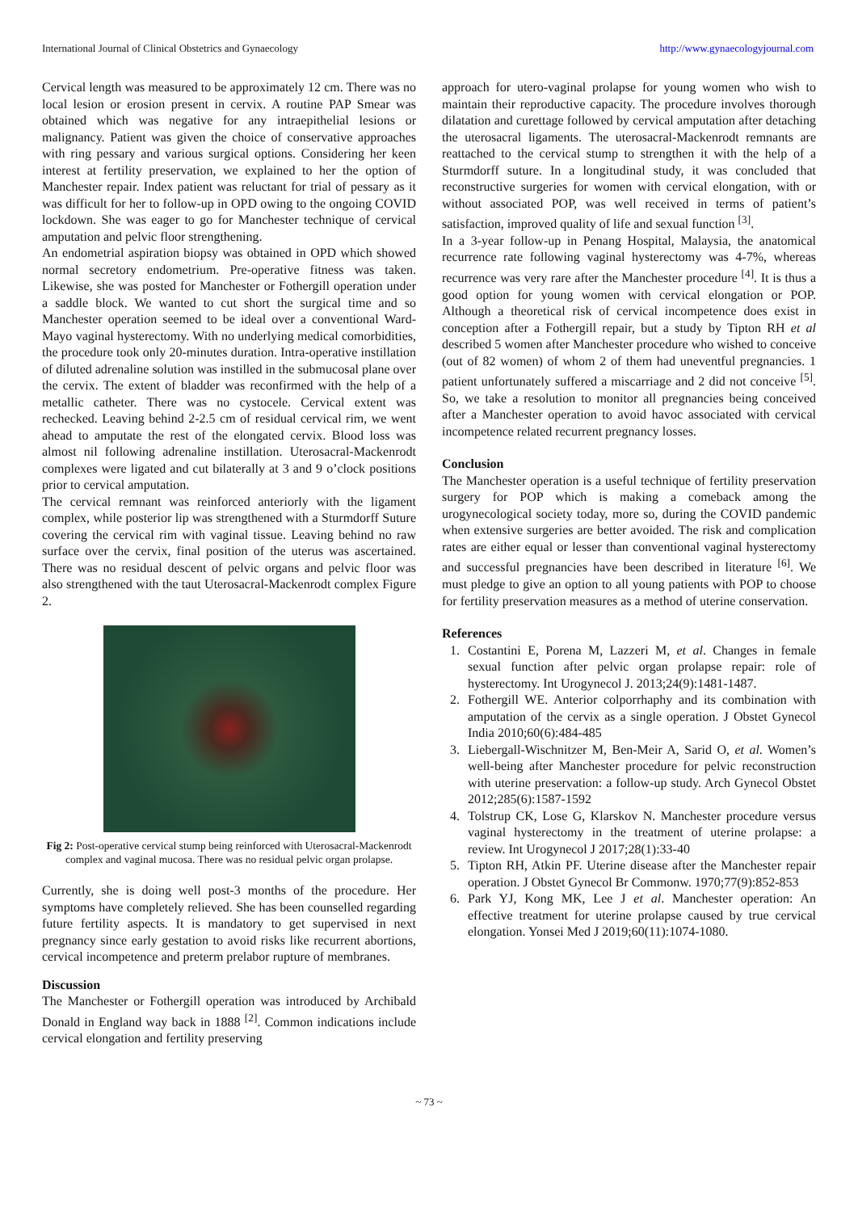International Journal of Clinical Obstetrics and Gynaecology http://www.gynaecologyjournal.com
Cervical length was measured to be approximately 12 cm. There was no local lesion or erosion present in cervix. A routine PAP Smear was obtained which was negative for any intraepithelial lesions or malignancy. Patient was given the choice of conservative approaches with ring pessary and various surgical options. Considering her keen interest at fertility preservation, we explained to her the option of Manchester repair. Index patient was reluctant for trial of pessary as it was difficult for her to follow-up in OPD owing to the ongoing COVID lockdown. She was eager to go for Manchester technique of cervical amputation and pelvic floor strengthening.
An endometrial aspiration biopsy was obtained in OPD which showed normal secretory endometrium. Pre-operative fitness was taken. Likewise, she was posted for Manchester or Fothergill operation under a saddle block. We wanted to cut short the surgical time and so Manchester operation seemed to be ideal over a conventional Ward-Mayo vaginal hysterectomy. With no underlying medical comorbidities, the procedure took only 20-minutes duration. Intra-operative instillation of diluted adrenaline solution was instilled in the submucosal plane over the cervix. The extent of bladder was reconfirmed with the help of a metallic catheter. There was no cystocele. Cervical extent was rechecked. Leaving behind 2-2.5 cm of residual cervical rim, we went ahead to amputate the rest of the elongated cervix. Blood loss was almost nil following adrenaline instillation. Uterosacral-Mackenrodt complexes were ligated and cut bilaterally at 3 and 9 o’clock positions prior to cervical amputation.
The cervical remnant was reinforced anteriorly with the ligament complex, while posterior lip was strengthened with a Sturmdorff Suture covering the cervical rim with vaginal tissue. Leaving behind no raw surface over the cervix, final position of the uterus was ascertained. There was no residual descent of pelvic organs and pelvic floor was also strengthened with the taut Uterosacral-Mackenrodt complex Figure 2.
Fig 2: Post-operative cervical stump being reinforced with Uterosacral-Mackenrodt complex and vaginal mucosa. There was no residual pelvic organ prolapse.
Currently, she is doing well post-3 months of the procedure. Her symptoms have completely relieved. She has been counselled regarding future fertility aspects. It is mandatory to get supervised in next pregnancy since early gestation to avoid risks like recurrent abortions, cervical incompetence and preterm prelabor rupture of membranes.
Discussion
The Manchester or Fothergill operation was introduced by Archibald Donald in England way back in 1888 <sup>[2]</sup>. Common indications include cervical elongation and fertility preserving
approach for utero-vaginal prolapse for young women who wish to maintain their reproductive capacity. The procedure involves thorough dilatation and curettage followed by cervical amputation after detaching the uterosacral ligaments. The uterosacral-Mackenrodt remnants are reattached to the cervical stump to strengthen it with the help of a Sturmdorff suture. In a longitudinal study, it was concluded that reconstructive surgeries for women with cervical elongation, with or without associated POP, was well received in terms of patient’s satisfaction, improved quality of life and sexual function <sup>[3]</sup>.
In a 3-year follow-up in Penang Hospital, Malaysia, the anatomical recurrence rate following vaginal hysterectomy was 4-7%, whereas recurrence was very rare after the Manchester procedure <sup>[4]</sup>. It is thus a good option for young women with cervical elongation or POP. Although a theoretical risk of cervical incompetence does exist in conception after a Fothergill repair, but a study by Tipton RH et al described 5 women after Manchester procedure who wished to conceive (out of 82 women) of whom 2 of them had uneventful pregnancies. 1 patient unfortunately suffered a miscarriage and 2 did not conceive <sup>[5]</sup>. So, we take a resolution to monitor all pregnancies being conceived after a Manchester operation to avoid havoc associated with cervical incompetence related recurrent pregnancy losses.
Conclusion
The Manchester operation is a useful technique of fertility preservation surgery for POP which is making a comeback among the urogynecological society today, more so, during the COVID pandemic when extensive surgeries are better avoided. The risk and complication rates are either equal or lesser than conventional vaginal hysterectomy and successful pregnancies have been described in literature <sup>[6]</sup>. We must pledge to give an option to all young patients with POP to choose for fertility preservation measures as a method of uterine conservation.
References
1. Costantini E, Porena M, Lazzeri M, et al. Changes in female sexual function after pelvic organ prolapse repair: role of hysterectomy. Int Urogynecol J. 2013;24(9):1481-1487.
2. Fothergill WE. Anterior colporrhaphy and its combination with amputation of the cervix as a single operation. J Obstet Gynecol India 2010;60(6):484-485
3. Liebergall-Wischnitzer M, Ben-Meir A, Sarid O, et al. Women’s well-being after Manchester procedure for pelvic reconstruction with uterine preservation: a follow-up study. Arch Gynecol Obstet 2012;285(6):1587-1592
4. Tolstrup CK, Lose G, Klarskov N. Manchester procedure versus vaginal hysterectomy in the treatment of uterine prolapse: a review. Int Urogynecol J 2017;28(1):33-40
5. Tipton RH, Atkin PF. Uterine disease after the Manchester repair operation. J Obstet Gynecol Br Commonw. 1970;77(9):852-853
6. Park YJ, Kong MK, Lee J et al. Manchester operation: An effective treatment for uterine prolapse caused by true cervical elongation. Yonsei Med J 2019;60(11):1074-1080.
~ 73 ~